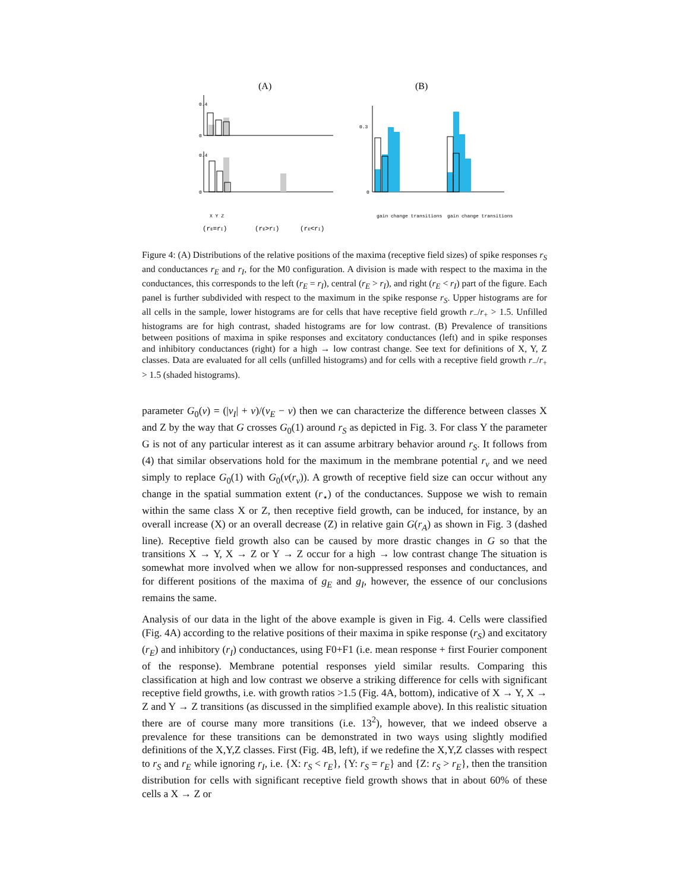(A)
(B)
0.4
0
0.4
0
0.3
0
gain change transitions
gain change transitions
X Y Z
(rE=rI)
(rE>rI)
(rE<rI)
Figure 4: (A) Distributions of the relative positions of the maxima (receptive field sizes) of spike responses r<sub>S</sub> and conductances r<sub>E</sub> and r<sub>I</sub>, for the M0 configuration. A division is made with respect to the maxima in the conductances, this corresponds to the left (r<sub>E</sub> = r<sub>I</sub>), central (r<sub>E</sub> > r<sub>I</sub>), and right (r<sub>E</sub> < r<sub>I</sub>) part of the figure. Each panel is further subdivided with respect to the maximum in the spike response r<sub>S</sub>. Upper histograms are for all cells in the sample, lower histograms are for cells that have receptive field growth r<sub>−</sub>/r<sub>+</sub> > 1.5. Unfilled histograms are for high contrast, shaded histograms are for low contrast. (B) Prevalence of transitions between positions of maxima in spike responses and excitatory conductances (left) and in spike responses and inhibitory conductances (right) for a high → low contrast change. See text for definitions of X, Y, Z classes. Data are evaluated for all cells (unfilled histograms) and for cells with a receptive field growth r<sub>−</sub>/r<sub>+</sub> > 1.5 (shaded histograms).
parameter G<sub>0</sub>(v) = (|v<sub>I</sub>| + v)/(v<sub>E</sub> − v) then we can characterize the difference between classes X and Z by the way that G crosses G<sub>0</sub>(1) around r<sub>S</sub> as depicted in Fig. 3. For class Y the parameter G is not of any particular interest as it can assume arbitrary behavior around r<sub>S</sub>. It follows from (4) that similar observations hold for the maximum in the membrane potential r<sub>v</sub> and we need simply to replace G<sub>0</sub>(1) with G<sub>0</sub>(v(r<sub>v</sub>)). A growth of receptive field size can occur without any change in the spatial summation extent (r<sub>⋆</sub>) of the conductances. Suppose we wish to remain within the same class X or Z, then receptive field growth, can be induced, for instance, by an overall increase (X) or an overall decrease (Z) in relative gain G(r<sub>A</sub>) as shown in Fig. 3 (dashed line). Receptive field growth also can be caused by more drastic changes in G so that the transitions X → Y, X → Z or Y → Z occur for a high → low contrast change The situation is somewhat more involved when we allow for non-suppressed responses and conductances, and for different positions of the maxima of g<sub>E</sub> and g<sub>I</sub>, however, the essence of our conclusions remains the same.
Analysis of our data in the light of the above example is given in Fig. 4. Cells were classified (Fig. 4A) according to the relative positions of their maxima in spike response (r<sub>S</sub>) and excitatory (r<sub>E</sub>) and inhibitory (r<sub>I</sub>) conductances, using F0+F1 (i.e. mean response + first Fourier component of the response). Membrane potential responses yield similar results. Comparing this classification at high and low contrast we observe a striking difference for cells with significant receptive field growths, i.e. with growth ratios >1.5 (Fig. 4A, bottom), indicative of X → Y, X → Z and Y → Z transitions (as discussed in the simplified example above). In this realistic situation there are of course many more transitions (i.e. 13<sup>2</sup>), however, that we indeed observe a prevalence for these transitions can be demonstrated in two ways using slightly modified definitions of the X,Y,Z classes. First (Fig. 4B, left), if we redefine the X,Y,Z classes with respect to r<sub>S</sub> and r<sub>E</sub> while ignoring r<sub>I</sub>, i.e. {X: r<sub>S</sub> < r<sub>E</sub>}, {Y: r<sub>S</sub> = r<sub>E</sub>} and {Z: r<sub>S</sub> > r<sub>E</sub>}, then the transition distribution for cells with significant receptive field growth shows that in about 60% of these cells a X → Z or